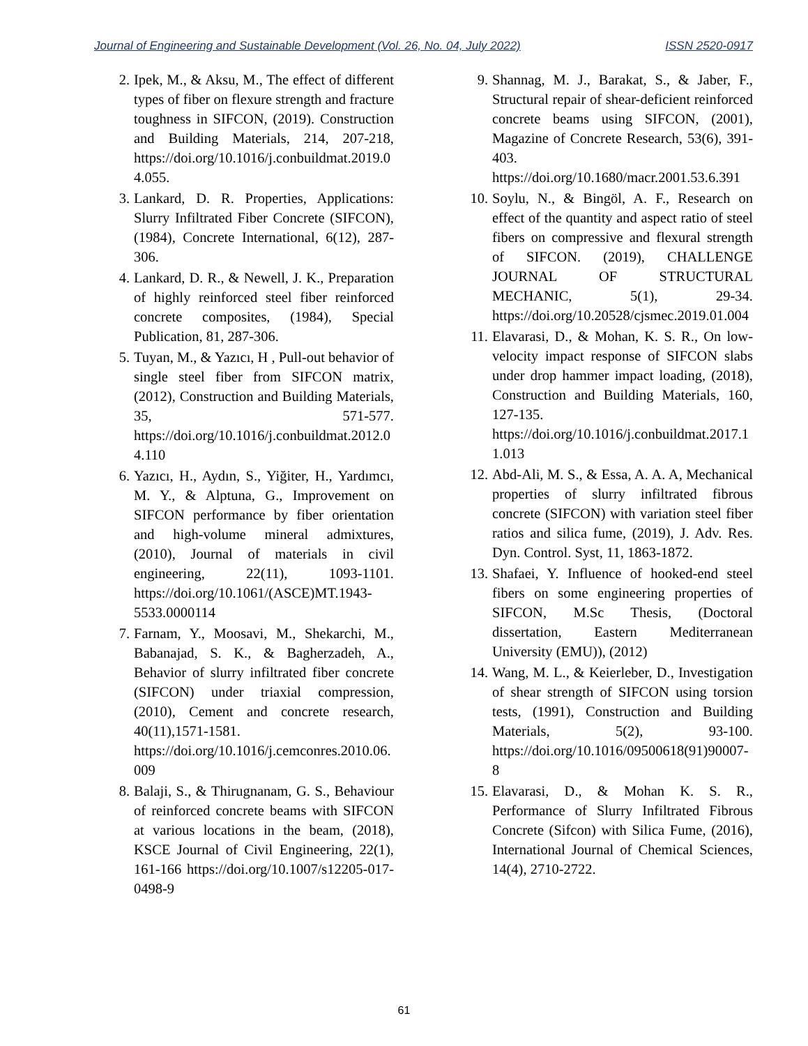Journal of Engineering and Sustainable Development (Vol. 26, No. 04, July 2022) ISSN 2520-0917
2. Ipek, M., & Aksu, M., The effect of different types of fiber on flexure strength and fracture toughness in SIFCON, (2019). Construction and Building Materials, 214, 207-218, https://doi.org/10.1016/j.conbuildmat.2019.04.055.
3. Lankard, D. R. Properties, Applications: Slurry Infiltrated Fiber Concrete (SIFCON), (1984), Concrete International, 6(12), 287-306.
4. Lankard, D. R., & Newell, J. K., Preparation of highly reinforced steel fiber reinforced concrete composites, (1984), Special Publication, 81, 287-306.
5. Tuyan, M., & Yazıcı, H , Pull-out behavior of single steel fiber from SIFCON matrix, (2012), Construction and Building Materials, 35, 571-577. https://doi.org/10.1016/j.conbuildmat.2012.04.110
6. Yazıcı, H., Aydın, S., Yiğiter, H., Yardımcı, M. Y., & Alptuna, G., Improvement on SIFCON performance by fiber orientation and high-volume mineral admixtures, (2010), Journal of materials in civil engineering, 22(11), 1093-1101. https://doi.org/10.1061/(ASCE)MT.1943-5533.0000114
7. Farnam, Y., Moosavi, M., Shekarchi, M., Babanajad, S. K., & Bagherzadeh, A., Behavior of slurry infiltrated fiber concrete (SIFCON) under triaxial compression, (2010), Cement and concrete research, 40(11),1571-1581. https://doi.org/10.1016/j.cemconres.2010.06.009
8. Balaji, S., & Thirugnanam, G. S., Behaviour of reinforced concrete beams with SIFCON at various locations in the beam, (2018), KSCE Journal of Civil Engineering, 22(1), 161-166 https://doi.org/10.1007/s12205-017-0498-9
9. Shannag, M. J., Barakat, S., & Jaber, F., Structural repair of shear-deficient reinforced concrete beams using SIFCON, (2001), Magazine of Concrete Research, 53(6), 391-403. https://doi.org/10.1680/macr.2001.53.6.391
10. Soylu, N., & Bingöl, A. F., Research on effect of the quantity and aspect ratio of steel fibers on compressive and flexural strength of SIFCON. (2019), CHALLENGE JOURNAL OF STRUCTURAL MECHANIC, 5(1), 29-34. https://doi.org/10.20528/cjsmec.2019.01.004
11. Elavarasi, D., & Mohan, K. S. R., On low-velocity impact response of SIFCON slabs under drop hammer impact loading, (2018), Construction and Building Materials, 160, 127-135. https://doi.org/10.1016/j.conbuildmat.2017.11.013
12. Abd-Ali, M. S., & Essa, A. A. A, Mechanical properties of slurry infiltrated fibrous concrete (SIFCON) with variation steel fiber ratios and silica fume, (2019), J. Adv. Res. Dyn. Control. Syst, 11, 1863-1872.
13. Shafaei, Y. Influence of hooked-end steel fibers on some engineering properties of SIFCON, M.Sc Thesis, (Doctoral dissertation, Eastern Mediterranean University (EMU)), (2012)
14. Wang, M. L., & Keierleber, D., Investigation of shear strength of SIFCON using torsion tests, (1991), Construction and Building Materials, 5(2), 93-100. https://doi.org/10.1016/09500618(91)90007-8
15. Elavarasi, D., & Mohan K. S. R., Performance of Slurry Infiltrated Fibrous Concrete (Sifcon) with Silica Fume, (2016), International Journal of Chemical Sciences, 14(4), 2710-2722.
61